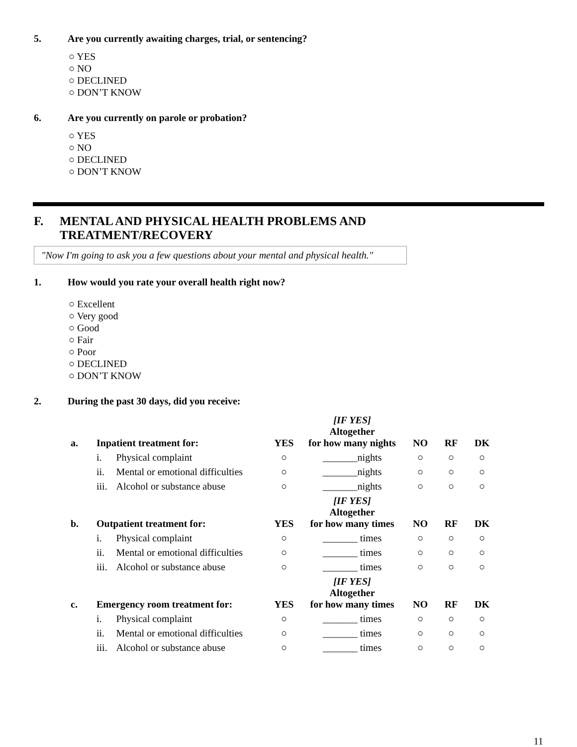5. Are you currently awaiting charges, trial, or sentencing?
○ YES
○ NO
○ DECLINED
○ DON’T KNOW
6. Are you currently on parole or probation?
○ YES
○ NO
○ DECLINED
○ DON’T KNOW
F. MENTAL AND PHYSICAL HEALTH PROBLEMS AND
TREATMENT/RECOVERY
"Now I'm going to ask you a few questions about your mental and physical health."
1. How would you rate your overall health right now?
○ Excellent
○ Very good
○ Good
○ Fair
○ Poor
○ DECLINED
○ DON’T KNOW
2. During the past 30 days, did you receive:
| a. | Inpatient treatment for: | | YES | [IF YES] Altogether for how many nights | NO | RF | DK |
| --- | --- | --- | --- | --- | --- | --- | --- |
| | i. | Physical complaint | ○ | _______nights | ○ | ○ | ○ |
| | ii. | Mental or emotional difficulties | ○ | _______nights | ○ | ○ | ○ |
| | iii. | Alcohol or substance abuse | ○ | _______nights | ○ | ○ | ○ |
| b. | Outpatient treatment for: | | YES | [IF YES] Altogether for how many times | NO | RF | DK |
| | i. | Physical complaint | ○ | _______ times | ○ | ○ | ○ |
| | ii. | Mental or emotional difficulties | ○ | _______ times | ○ | ○ | ○ |
| | iii. | Alcohol or substance abuse | ○ | _______ times | ○ | ○ | ○ |
| c. | Emergency room treatment for: | | YES | [IF YES] Altogether for how many times | NO | RF | DK |
| | i. | Physical complaint | ○ | _______ times | ○ | ○ | ○ |
| | ii. | Mental or emotional difficulties | ○ | _______ times | ○ | ○ | ○ |
| | iii. | Alcohol or substance abuse | ○ | _______ times | ○ | ○ | ○ |
11